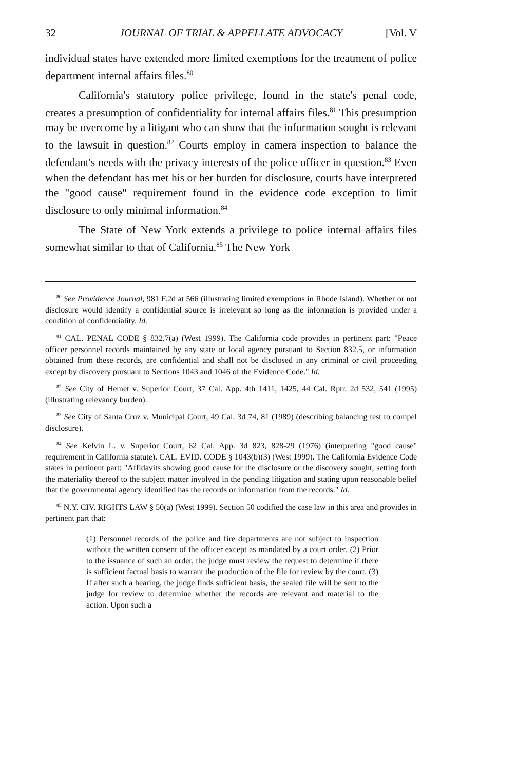32 JOURNAL OF TRIAL & APPELLATE ADVOCACY [Vol. V
individual states have extended more limited exemptions for the treatment of police department internal affairs files.<sup>80</sup>
California's statutory police privilege, found in the state's penal code, creates a presumption of confidentiality for internal affairs files.<sup>81</sup> This presumption may be overcome by a litigant who can show that the information sought is relevant to the lawsuit in question.<sup>82</sup> Courts employ in camera inspection to balance the defendant's needs with the privacy interests of the police officer in question.<sup>83</sup> Even when the defendant has met his or her burden for disclosure, courts have interpreted the "good cause" requirement found in the evidence code exception to limit disclosure to only minimal information.<sup>84</sup>
The State of New York extends a privilege to police internal affairs files somewhat similar to that of California.<sup>85</sup> The New York
<sup>80</sup> See Providence Journal, 981 F.2d at 566 (illustrating limited exemptions in Rhode Island). Whether or not disclosure would identify a confidential source is irrelevant so long as the information is provided under a condition of confidentiality. Id.
<sup>81</sup> CAL. PENAL CODE § 832.7(a) (West 1999). The California code provides in pertinent part: "Peace officer personnel records maintained by any state or local agency pursuant to Section 832.5, or information obtained from these records, are confidential and shall not be disclosed in any criminal or civil proceeding except by discovery pursuant to Sections 1043 and 1046 of the Evidence Code." Id.
<sup>82</sup> See City of Hemet v. Superior Court, 37 Cal. App. 4th 1411, 1425, 44 Cal. Rptr. 2d 532, 541 (1995) (illustrating relevancy burden).
<sup>83</sup> See City of Santa Cruz v. Municipal Court, 49 Cal. 3d 74, 81 (1989) (describing balancing test to compel disclosure).
<sup>84</sup> See Kelvin L. v. Superior Court, 62 Cal. App. 3d 823, 828-29 (1976) (interpreting "good cause" requirement in California statute). CAL. EVID. CODE § 1043(b)(3) (West 1999). The California Evidence Code states in pertinent part: "Affidavits showing good cause for the disclosure or the discovery sought, setting forth the materiality thereof to the subject matter involved in the pending litigation and stating upon reasonable belief that the governmental agency identified has the records or information from the records." Id.
<sup>85</sup> N.Y. CIV. RIGHTS LAW § 50(a) (West 1999). Section 50 codified the case law in this area and provides in pertinent part that:
(1) Personnel records of the police and fire departments are not subject to inspection without the written consent of the officer except as mandated by a court order. (2) Prior to the issuance of such an order, the judge must review the request to determine if there is sufficient factual basis to warrant the production of the file for review by the court. (3) If after such a hearing, the judge finds sufficient basis, the sealed file will be sent to the judge for review to determine whether the records are relevant and material to the action. Upon such a